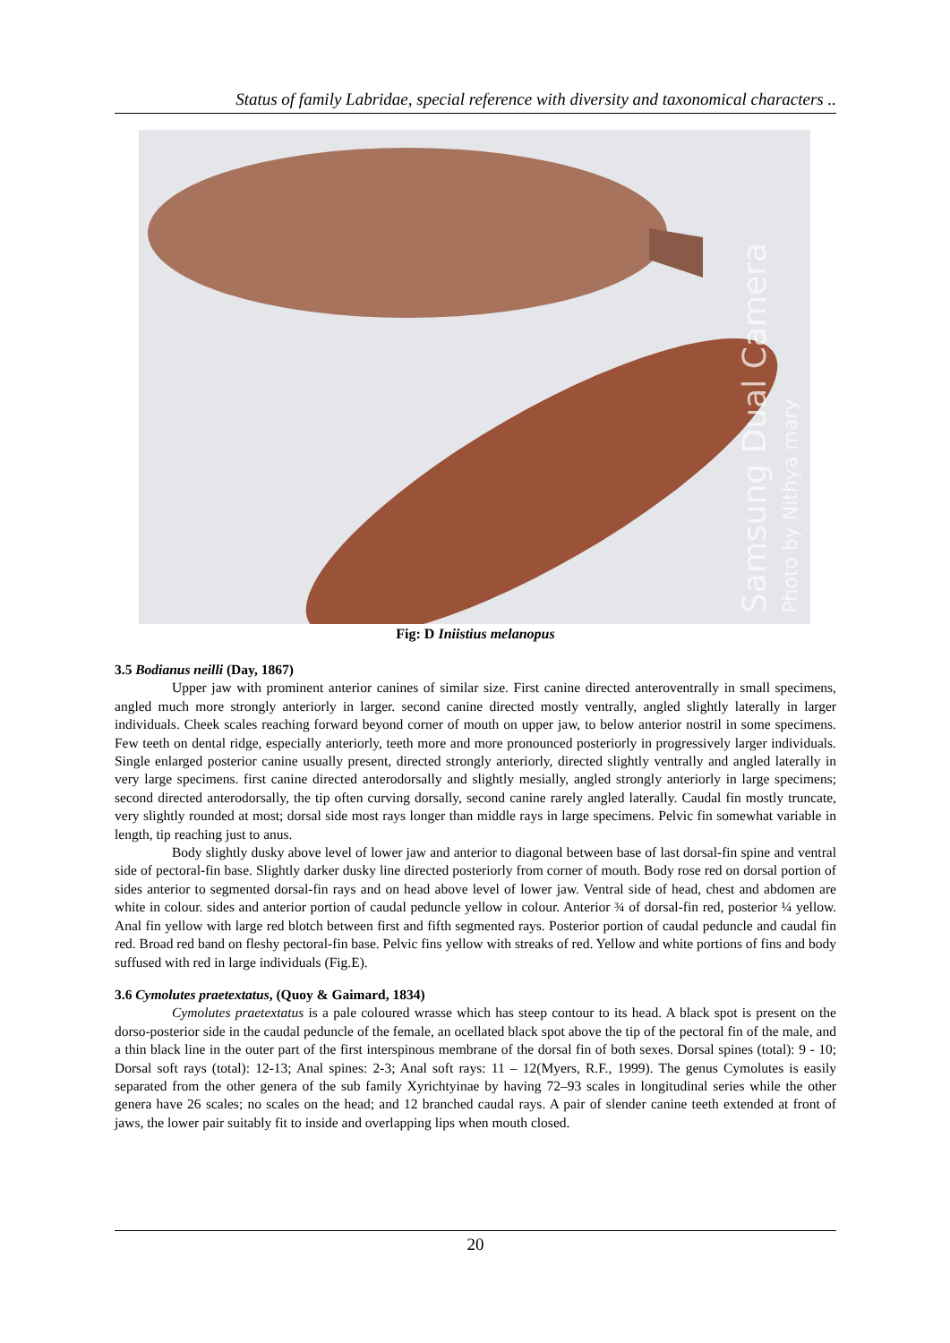Status of family Labridae, special reference with diversity and taxonomical characters ..
Samsung Dual Camera
Photo by Nithya mary
Fig: D Iniistius melanopus
3.5 Bodianus neilli (Day, 1867)
Upper jaw with prominent anterior canines of similar size. First canine directed anteroventrally in small specimens, angled much more strongly anteriorly in larger. second canine directed mostly ventrally, angled slightly laterally in larger individuals. Cheek scales reaching forward beyond corner of mouth on upper jaw, to below anterior nostril in some specimens. Few teeth on dental ridge, especially anteriorly, teeth more and more pronounced posteriorly in progressively larger individuals. Single enlarged posterior canine usually present, directed strongly anteriorly, directed slightly ventrally and angled laterally in very large specimens. first canine directed anterodorsally and slightly mesially, angled strongly anteriorly in large specimens; second directed anterodorsally, the tip often curving dorsally, second canine rarely angled laterally. Caudal fin mostly truncate, very slightly rounded at most; dorsal side most rays longer than middle rays in large specimens. Pelvic fin somewhat variable in length, tip reaching just to anus.
Body slightly dusky above level of lower jaw and anterior to diagonal between base of last dorsal-fin spine and ventral side of pectoral-fin base. Slightly darker dusky line directed posteriorly from corner of mouth. Body rose red on dorsal portion of sides anterior to segmented dorsal-fin rays and on head above level of lower jaw. Ventral side of head, chest and abdomen are white in colour. sides and anterior portion of caudal peduncle yellow in colour. Anterior ¾ of dorsal-fin red, posterior ¼ yellow. Anal fin yellow with large red blotch between first and fifth segmented rays. Posterior portion of caudal peduncle and caudal fin red. Broad red band on fleshy pectoral-fin base. Pelvic fins yellow with streaks of red. Yellow and white portions of fins and body suffused with red in large individuals (Fig.E).
3.6 Cymolutes praetextatus, (Quoy & Gaimard, 1834)
Cymolutes praetextatus is a pale coloured wrasse which has steep contour to its head. A black spot is present on the dorso-posterior side in the caudal peduncle of the female, an ocellated black spot above the tip of the pectoral fin of the male, and a thin black line in the outer part of the first interspinous membrane of the dorsal fin of both sexes. Dorsal spines (total): 9 - 10; Dorsal soft rays (total): 12-13; Anal spines: 2-3; Anal soft rays: 11 – 12(Myers, R.F., 1999). The genus Cymolutes is easily separated from the other genera of the sub family Xyrichtyinae by having 72–93 scales in longitudinal series while the other genera have 26 scales; no scales on the head; and 12 branched caudal rays. A pair of slender canine teeth extended at front of jaws, the lower pair suitably fit to inside and overlapping lips when mouth closed.
20